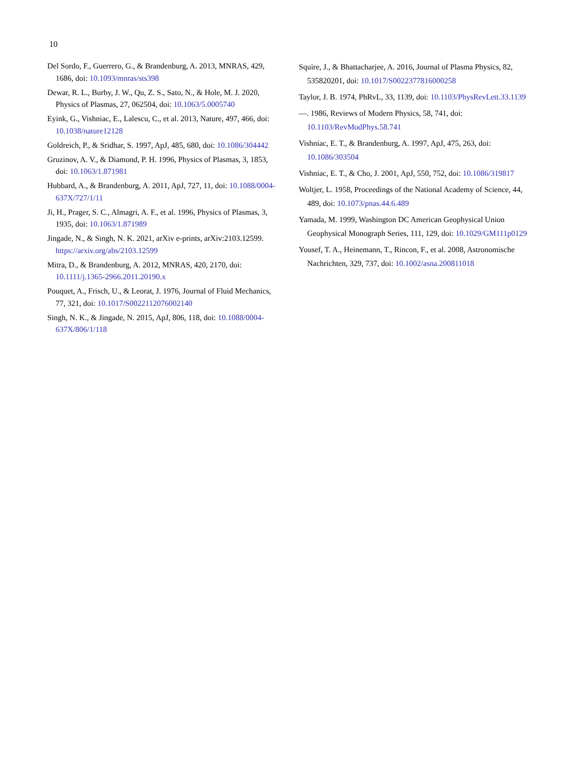10
Del Sordo, F., Guerrero, G., & Brandenburg, A. 2013, MNRAS, 429, 1686, doi: 10.1093/mnras/sts398
Dewar, R. L., Burby, J. W., Qu, Z. S., Sato, N., & Hole, M. J. 2020, Physics of Plasmas, 27, 062504, doi: 10.1063/5.0005740
Eyink, G., Vishniac, E., Lalescu, C., et al. 2013, Nature, 497, 466, doi: 10.1038/nature12128
Goldreich, P., & Sridhar, S. 1997, ApJ, 485, 680, doi: 10.1086/304442
Gruzinov, A. V., & Diamond, P. H. 1996, Physics of Plasmas, 3, 1853, doi: 10.1063/1.871981
Hubbard, A., & Brandenburg, A. 2011, ApJ, 727, 11, doi: 10.1088/0004-637X/727/1/11
Ji, H., Prager, S. C., Almagri, A. F., et al. 1996, Physics of Plasmas, 3, 1935, doi: 10.1063/1.871989
Jingade, N., & Singh, N. K. 2021, arXiv e-prints, arXiv:2103.12599. https://arxiv.org/abs/2103.12599
Mitra, D., & Brandenburg, A. 2012, MNRAS, 420, 2170, doi: 10.1111/j.1365-2966.2011.20190.x
Pouquet, A., Frisch, U., & Leorat, J. 1976, Journal of Fluid Mechanics, 77, 321, doi: 10.1017/S0022112076002140
Singh, N. K., & Jingade, N. 2015, ApJ, 806, 118, doi: 10.1088/0004-637X/806/1/118
Squire, J., & Bhattacharjee, A. 2016, Journal of Plasma Physics, 82, 535820201, doi: 10.1017/S0022377816000258
Taylor, J. B. 1974, PhRvL, 33, 1139, doi: 10.1103/PhysRevLett.33.1139
—. 1986, Reviews of Modern Physics, 58, 741, doi: 10.1103/RevModPhys.58.741
Vishniac, E. T., & Brandenburg, A. 1997, ApJ, 475, 263, doi: 10.1086/303504
Vishniac, E. T., & Cho, J. 2001, ApJ, 550, 752, doi: 10.1086/319817
Woltjer, L. 1958, Proceedings of the National Academy of Science, 44, 489, doi: 10.1073/pnas.44.6.489
Yamada, M. 1999, Washington DC American Geophysical Union Geophysical Monograph Series, 111, 129, doi: 10.1029/GM111p0129
Yousef, T. A., Heinemann, T., Rincon, F., et al. 2008, Astronomische Nachrichten, 329, 737, doi: 10.1002/asna.200811018